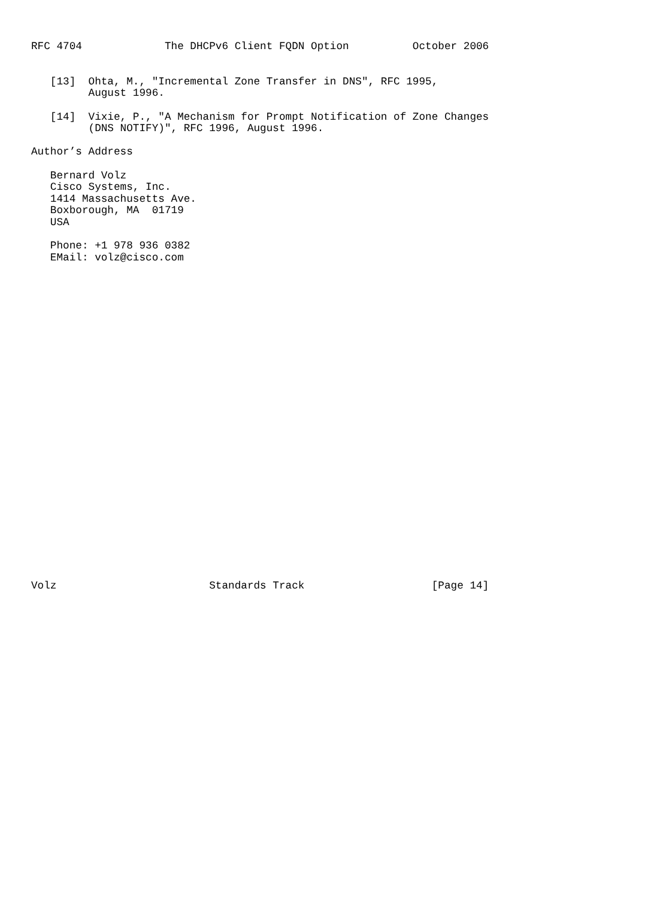RFC 4704             The DHCPv6 Client FQDN Option          October 2006


   [13]  Ohta, M., "Incremental Zone Transfer in DNS", RFC 1995,
         August 1996.

   [14]  Vixie, P., "A Mechanism for Prompt Notification of Zone Changes
         (DNS NOTIFY)", RFC 1996, August 1996.

Author’s Address

   Bernard Volz
   Cisco Systems, Inc.
   1414 Massachusetts Ave.
   Boxborough, MA  01719
   USA

   Phone: +1 978 936 0382
   EMail: volz@cisco.com



























Volz                        Standards Track                    [Page 14]